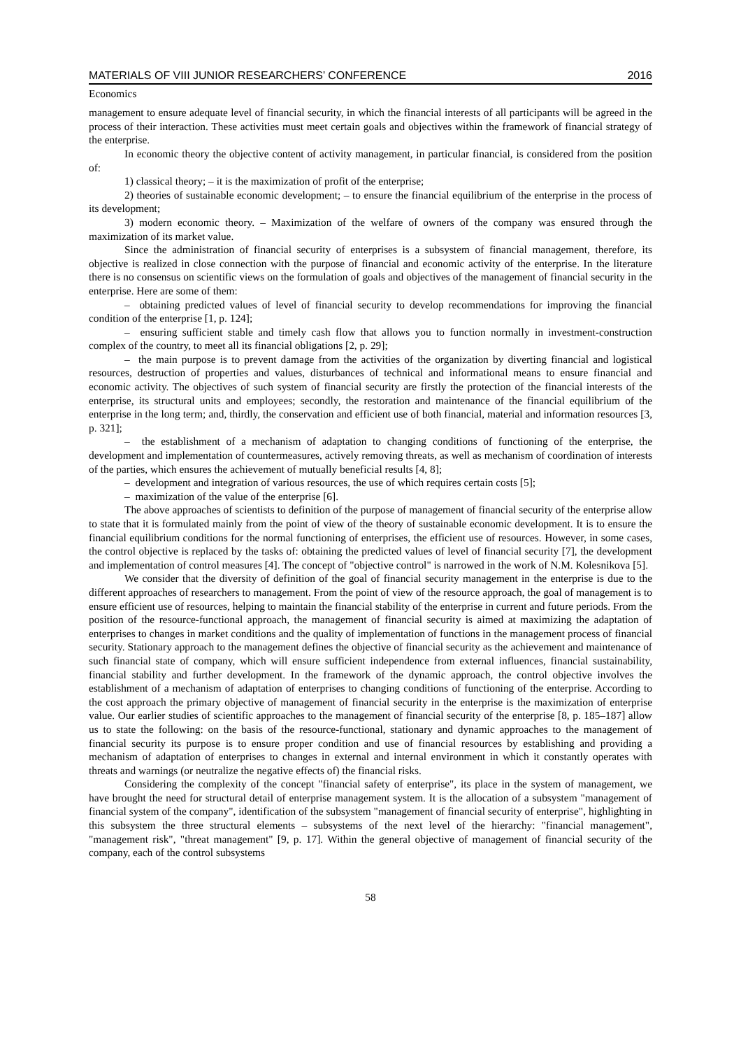MATERIALS OF VIII JUNIOR RESEARCHERS’ CONFERENCE 2016
Economics
management to ensure adequate level of financial security, in which the financial interests of all participants will be agreed in the process of their interaction. These activities must meet certain goals and objectives within the framework of financial strategy of the enterprise.
In economic theory the objective content of activity management, in particular financial, is considered from the position of:
1) classical theory; – it is the maximization of profit of the enterprise;
2) theories of sustainable economic development; – to ensure the financial equilibrium of the enterprise in the process of its development;
3) modern economic theory. – Maximization of the welfare of owners of the company was ensured through the maximization of its market value.
Since the administration of financial security of enterprises is a subsystem of financial management, therefore, its objective is realized in close connection with the purpose of financial and economic activity of the enterprise. In the literature there is no consensus on scientific views on the formulation of goals and objectives of the management of financial security in the enterprise. Here are some of them:
– obtaining predicted values of level of financial security to develop recommendations for improving the financial condition of the enterprise [1, p. 124];
– ensuring sufficient stable and timely cash flow that allows you to function normally in investment-construction complex of the country, to meet all its financial obligations [2, p. 29];
– the main purpose is to prevent damage from the activities of the organization by diverting financial and logistical resources, destruction of properties and values, disturbances of technical and informational means to ensure financial and economic activity. The objectives of such system of financial security are firstly the protection of the financial interests of the enterprise, its structural units and employees; secondly, the restoration and maintenance of the financial equilibrium of the enterprise in the long term; and, thirdly, the conservation and efficient use of both financial, material and information resources [3, p. 321];
– the establishment of a mechanism of adaptation to changing conditions of functioning of the enterprise, the development and implementation of countermeasures, actively removing threats, as well as mechanism of coordination of interests of the parties, which ensures the achievement of mutually beneficial results [4, 8];
– development and integration of various resources, the use of which requires certain costs [5];
– maximization of the value of the enterprise [6].
The above approaches of scientists to definition of the purpose of management of financial security of the enterprise allow to state that it is formulated mainly from the point of view of the theory of sustainable economic development. It is to ensure the financial equilibrium conditions for the normal functioning of enterprises, the efficient use of resources. However, in some cases, the control objective is replaced by the tasks of: obtaining the predicted values of level of financial security [7], the development and implementation of control measures [4]. The concept of "objective control" is narrowed in the work of N.M. Kolesnikova [5].
We consider that the diversity of definition of the goal of financial security management in the enterprise is due to the different approaches of researchers to management. From the point of view of the resource approach, the goal of management is to ensure efficient use of resources, helping to maintain the financial stability of the enterprise in current and future periods. From the position of the resource-functional approach, the management of financial security is aimed at maximizing the adaptation of enterprises to changes in market conditions and the quality of implementation of functions in the management process of financial security. Stationary approach to the management defines the objective of financial security as the achievement and maintenance of such financial state of company, which will ensure sufficient independence from external influences, financial sustainability, financial stability and further development. In the framework of the dynamic approach, the control objective involves the establishment of a mechanism of adaptation of enterprises to changing conditions of functioning of the enterprise. According to the cost approach the primary objective of management of financial security in the enterprise is the maximization of enterprise value. Our earlier studies of scientific approaches to the management of financial security of the enterprise [8, p. 185–187] allow us to state the following: on the basis of the resource-functional, stationary and dynamic approaches to the management of financial security its purpose is to ensure proper condition and use of financial resources by establishing and providing a mechanism of adaptation of enterprises to changes in external and internal environment in which it constantly operates with threats and warnings (or neutralize the negative effects of) the financial risks.
Considering the complexity of the concept "financial safety of enterprise", its place in the system of management, we have brought the need for structural detail of enterprise management system. It is the allocation of a subsystem "management of financial system of the company", identification of the subsystem "management of financial security of enterprise", highlighting in this subsystem the three structural elements – subsystems of the next level of the hierarchy: "financial management", "management risk", "threat management" [9, p. 17]. Within the general objective of management of financial security of the company, each of the control subsystems
58